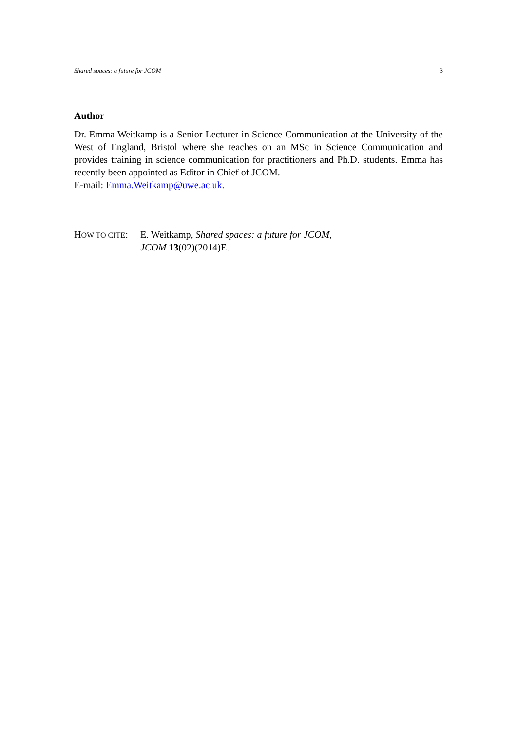Shared spaces: a future for JCOM 3
Author
Dr. Emma Weitkamp is a Senior Lecturer in Science Communication at the University of the West of England, Bristol where she teaches on an MSc in Science Communication and provides training in science communication for practitioners and Ph.D. students. Emma has recently been appointed as Editor in Chief of JCOM.
E-mail: Emma.Weitkamp@uwe.ac.uk.
HOW TO CITE:
E. Weitkamp, Shared spaces: a future for JCOM,
JCOM 13(02)(2014)E.